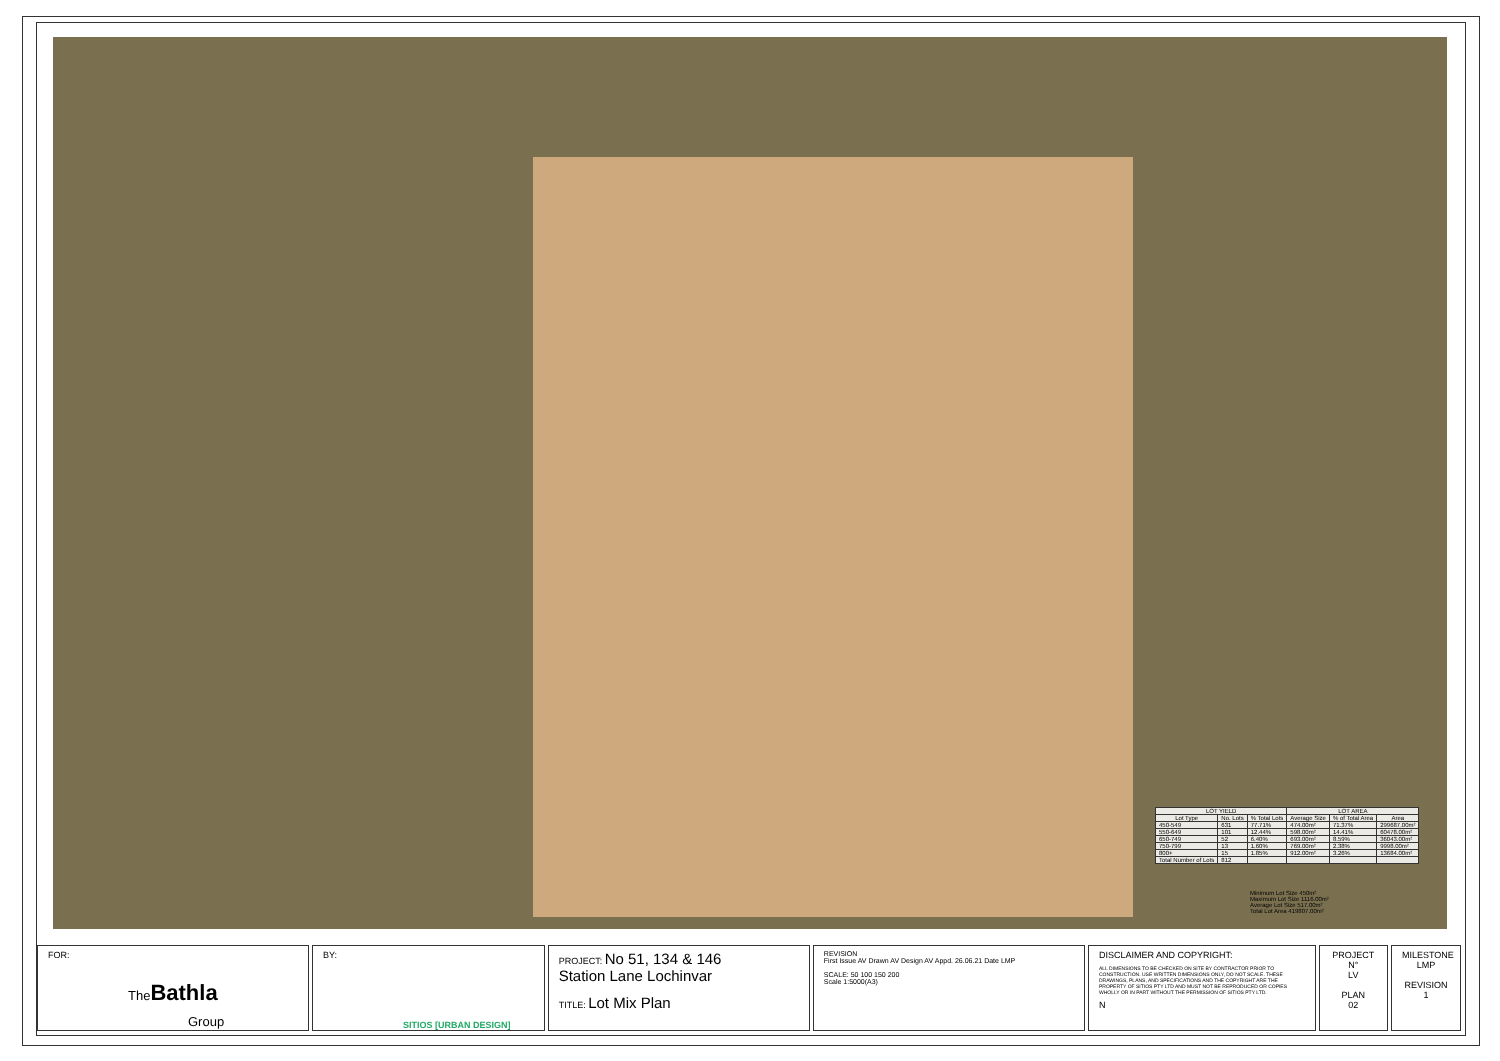| LOT YIELD | | | LOT AREA | | |
| --- | --- | --- | --- | --- | --- |
| Lot Type | No. Lots | % Total Lots | Average Size | % of Total Area | Area |
| 450-549 | 631 | 77.71% | 474.00m² | 71.37% | 299687.00m² |
| 550-649 | 101 | 12.44% | 598.00m² | 14.41% | 60478.00m² |
| 650-749 | 52 | 6.40% | 693.00m² | 8.59% | 36043.00m² |
| 750-799 | 13 | 1.60% | 769.00m² | 2.38% | 9998.00m² |
| 800+ | 15 | 1.85% | 912.00m² | 3.26% | 13684.00m² |
| Total Number of Lots | 812 | | | | |
Minimum Lot Size 450m²
Maximum Lot Size 1116.00m²
Average Lot Size 517.00m²
Total Lot Area 419807.00m²
FOR:
The Bathla
Group
BY:
SITIOS [URBAN DESIGN]
PROJECT: No 51, 134 & 146
Station Lane Lochinvar
TITLE: Lot Mix Plan
REVISION
First Issue AV Drawn AV Design AV Appd. 26.06.21 Date LMP
SCALE: 50 100 150 200
Scale 1:5000(A3)
DISCLAIMER AND COPYRIGHT:
ALL DIMENSIONS TO BE CHECKED ON SITE BY CONTRACTOR PRIOR TO CONSTRUCTION. USE WRITTEN DIMENSIONS ONLY, DO NOT SCALE. THESE DRAWINGS, PLANS, AND SPECIFICATIONS AND THE COPYRIGHT ARE THE PROPERTY OF SITIOS PTY LTD AND MUST NOT BE REPRODUCED OR COPIES WHOLLY OR IN PART WITHOUT THE PERMISSION OF SITIOS PTY LTD.
N
PROJECT N°
LV
PLAN
02
MILESTONE
LMP
REVISION
1